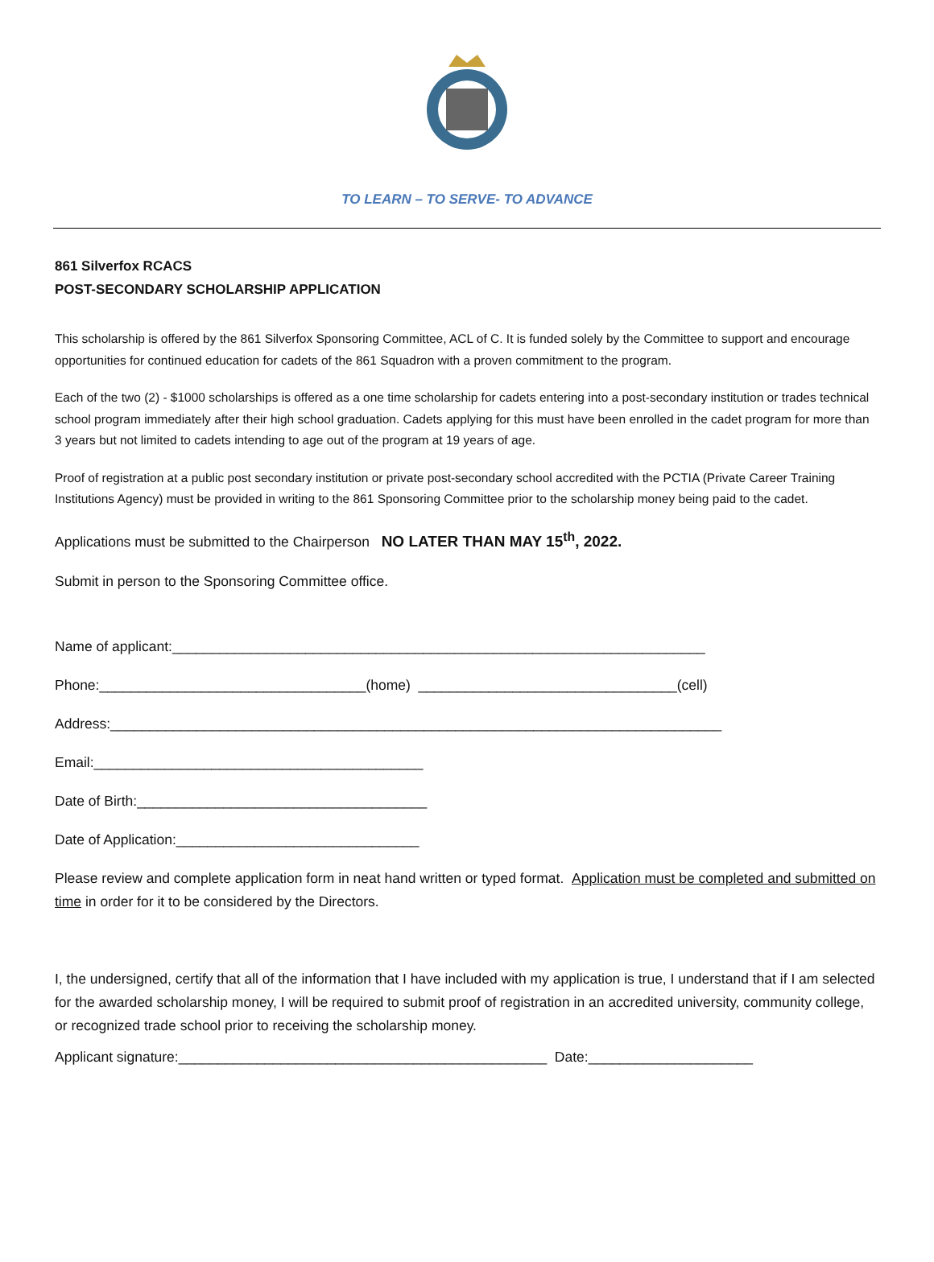TO LEARN – TO SERVE- TO ADVANCE
861 Silverfox RCACS
POST-SECONDARY SCHOLARSHIP APPLICATION
This scholarship is offered by the 861 Silverfox Sponsoring Committee, ACL of C. It is funded solely by the Committee to support and encourage opportunities for continued education for cadets of the 861 Squadron with a proven commitment to the program.
Each of the two (2) - $1000 scholarships is offered as a one time scholarship for cadets entering into a post-secondary institution or trades technical school program immediately after their high school graduation. Cadets applying for this must have been enrolled in the cadet program for more than 3 years but not limited to cadets intending to age out of the program at 19 years of age.
Proof of registration at a public post secondary institution or private post-secondary school accredited with the PCTIA (Private Career Training Institutions Agency) must be provided in writing to the 861 Sponsoring Committee prior to the scholarship money being paid to the cadet.
Applications must be submitted to the Chairperson NO LATER THAN MAY 15<sup>th</sup>, 2022.
Submit in person to the Sponsoring Committee office.
Name of applicant:____________________________________________________________________
Phone:__________________________________(home) _________________________________(cell)
Address:______________________________________________________________________________
Email:__________________________________________
Date of Birth:_____________________________________
Date of Application:_______________________________
Please review and complete application form in neat hand written or typed format. Application must be completed and submitted on time in order for it to be considered by the Directors.
I, the undersigned, certify that all of the information that I have included with my application is true, I understand that if I am selected for the awarded scholarship money, I will be required to submit proof of registration in an accredited university, community college, or recognized trade school prior to receiving the scholarship money.
Applicant signature:_______________________________________________ Date:_____________________